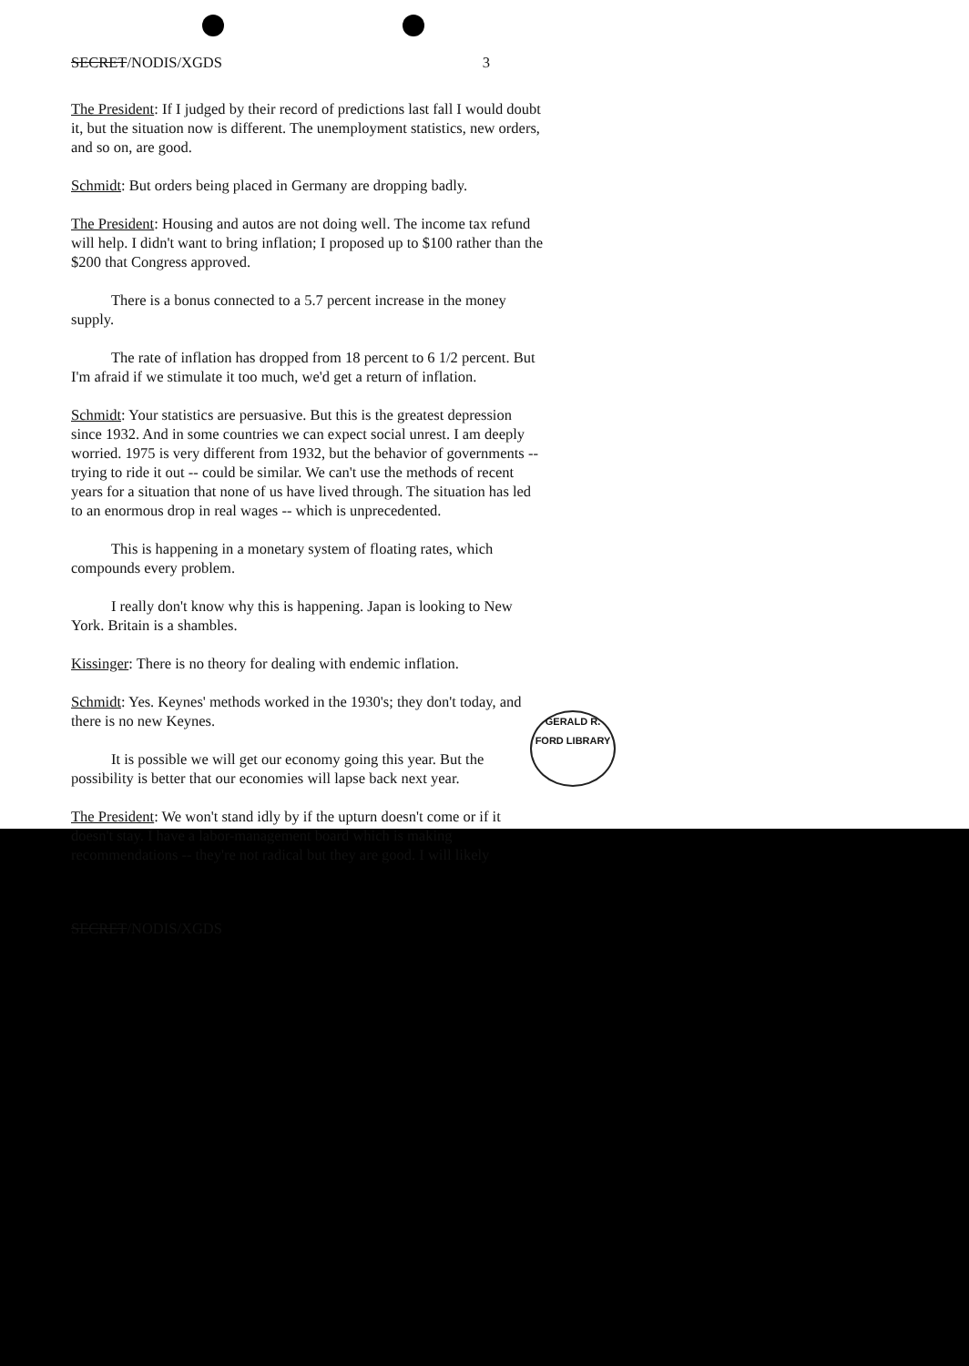SECRET/NODIS/XGDS 3
The President: If I judged by their record of predictions last fall I would doubt it, but the situation now is different. The unemployment statistics, new orders, and so on, are good.
Schmidt: But orders being placed in Germany are dropping badly.
The President: Housing and autos are not doing well. The income tax refund will help. I didn't want to bring inflation; I proposed up to $100 rather than the $200 that Congress approved.
There is a bonus connected to a 5.7 percent increase in the money supply.
The rate of inflation has dropped from 18 percent to 6 1/2 percent. But I'm afraid if we stimulate it too much, we'd get a return of inflation.
Schmidt: Your statistics are persuasive. But this is the greatest depression since 1932. And in some countries we can expect social unrest. I am deeply worried. 1975 is very different from 1932, but the behavior of governments -- trying to ride it out -- could be similar. We can't use the methods of recent years for a situation that none of us have lived through. The situation has led to an enormous drop in real wages -- which is unprecedented.
This is happening in a monetary system of floating rates, which compounds every problem.
I really don't know why this is happening. Japan is looking to New York. Britain is a shambles.
Kissinger: There is no theory for dealing with endemic inflation.
Schmidt: Yes. Keynes' methods worked in the 1930's; they don't today, and there is no new Keynes.
It is possible we will get our economy going this year. But the possibility is better that our economies will lapse back next year.
The President: We won't stand idly by if the upturn doesn't come or if it doesn't stay. I have a labor-management board which is making recommendations -- they're not radical but they are good. I will likely
SECRET/NODIS/XGDS
GERALD R. FORD LIBRARY